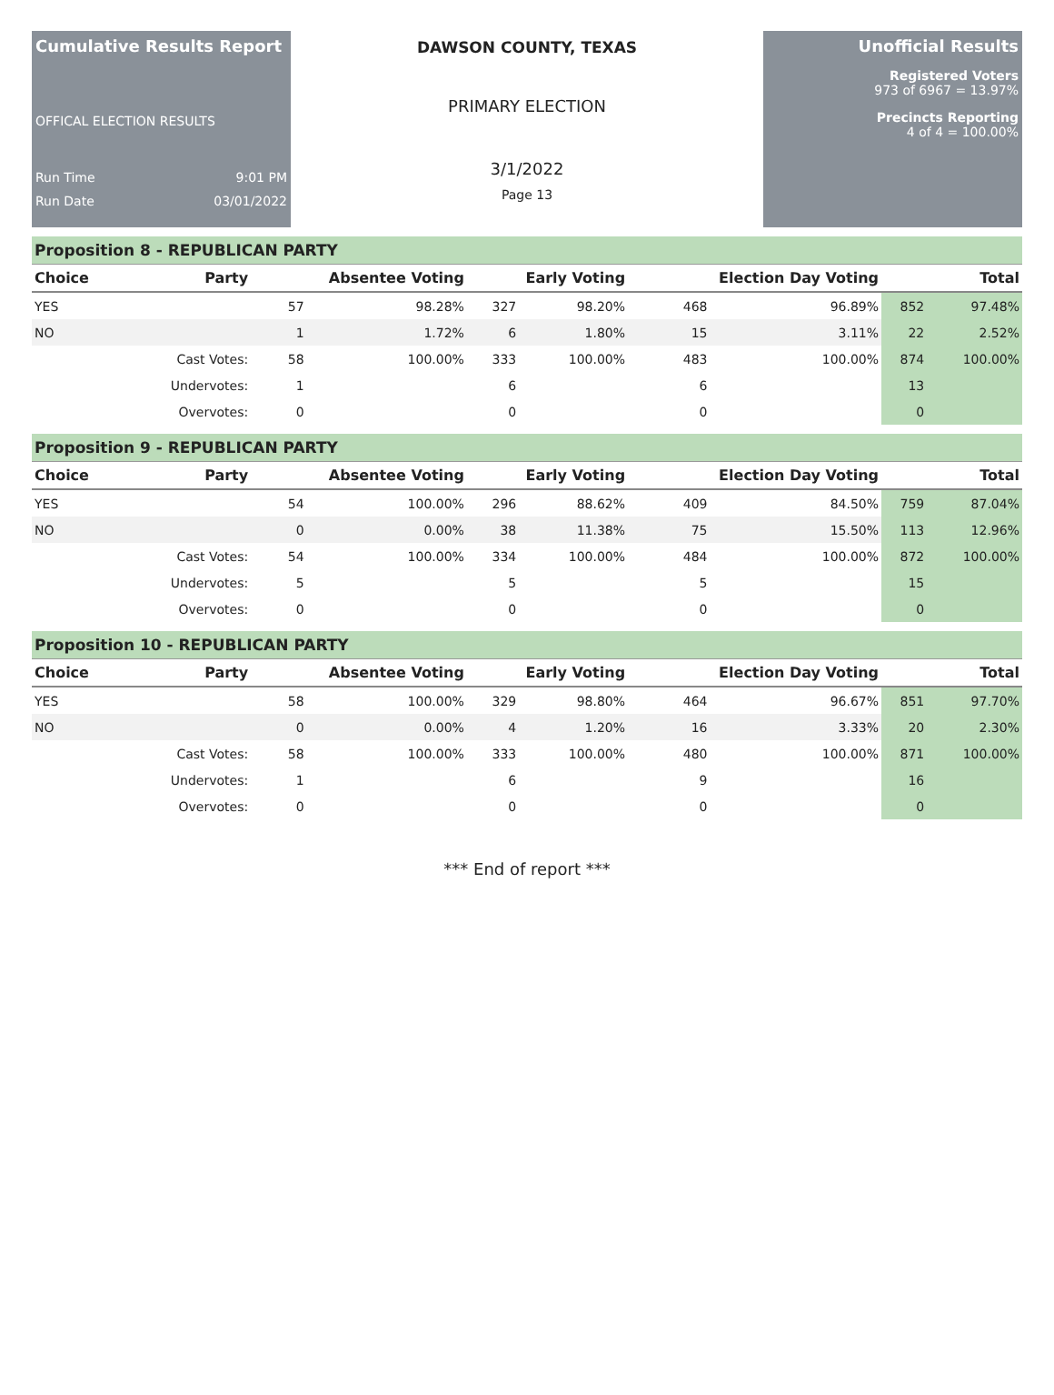Cumulative Results Report
OFFICAL ELECTION RESULTS
Run Time 9:01 PM
Run Date 03/01/2022
DAWSON COUNTY, TEXAS
PRIMARY ELECTION
3/1/2022
Page 13
Unofficial Results
Registered Voters
973 of 6967 = 13.97%
Precincts Reporting
4 of 4 = 100.00%
Proposition 8 - REPUBLICAN PARTY
| Choice | Party | Absentee Voting | | Early Voting | | Election Day Voting | | Total | |
| --- | --- | --- | --- | --- | --- | --- | --- | --- | --- |
| YES | | 57 | 98.28% | 327 | 98.20% | 468 | 96.89% | 852 | 97.48% |
| NO | | 1 | 1.72% | 6 | 1.80% | 15 | 3.11% | 22 | 2.52% |
| | Cast Votes: | 58 | 100.00% | 333 | 100.00% | 483 | 100.00% | 874 | 100.00% |
| | Undervotes: | 1 | | 6 | | 6 | | 13 | |
| | Overvotes: | 0 | | 0 | | 0 | | 0 | |
Proposition 9 - REPUBLICAN PARTY
| Choice | Party | Absentee Voting | | Early Voting | | Election Day Voting | | Total | |
| --- | --- | --- | --- | --- | --- | --- | --- | --- | --- |
| YES | | 54 | 100.00% | 296 | 88.62% | 409 | 84.50% | 759 | 87.04% |
| NO | | 0 | 0.00% | 38 | 11.38% | 75 | 15.50% | 113 | 12.96% |
| | Cast Votes: | 54 | 100.00% | 334 | 100.00% | 484 | 100.00% | 872 | 100.00% |
| | Undervotes: | 5 | | 5 | | 5 | | 15 | |
| | Overvotes: | 0 | | 0 | | 0 | | 0 | |
Proposition 10 - REPUBLICAN PARTY
| Choice | Party | Absentee Voting | | Early Voting | | Election Day Voting | | Total | |
| --- | --- | --- | --- | --- | --- | --- | --- | --- | --- |
| YES | | 58 | 100.00% | 329 | 98.80% | 464 | 96.67% | 851 | 97.70% |
| NO | | 0 | 0.00% | 4 | 1.20% | 16 | 3.33% | 20 | 2.30% |
| | Cast Votes: | 58 | 100.00% | 333 | 100.00% | 480 | 100.00% | 871 | 100.00% |
| | Undervotes: | 1 | | 6 | | 9 | | 16 | |
| | Overvotes: | 0 | | 0 | | 0 | | 0 | |
*** End of report ***